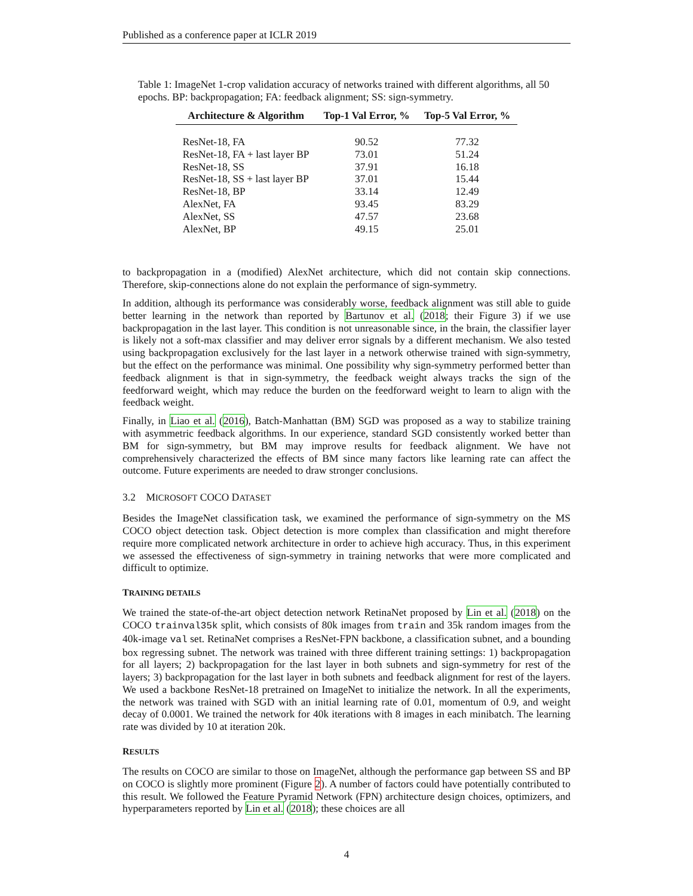Published as a conference paper at ICLR 2019
Table 1: ImageNet 1-crop validation accuracy of networks trained with different algorithms, all 50 epochs. BP: backpropagation; FA: feedback alignment; SS: sign-symmetry.
| Architecture & Algorithm | Top-1 Val Error, % | Top-5 Val Error, % |
| --- | --- | --- |
| ResNet-18, FA | 90.52 | 77.32 |
| ResNet-18, FA + last layer BP | 73.01 | 51.24 |
| ResNet-18, SS | 37.91 | 16.18 |
| ResNet-18, SS + last layer BP | 37.01 | 15.44 |
| ResNet-18, BP | 33.14 | 12.49 |
| AlexNet, FA | 93.45 | 83.29 |
| AlexNet, SS | 47.57 | 23.68 |
| AlexNet, BP | 49.15 | 25.01 |
to backpropagation in a (modified) AlexNet architecture, which did not contain skip connections. Therefore, skip-connections alone do not explain the performance of sign-symmetry.
In addition, although its performance was considerably worse, feedback alignment was still able to guide better learning in the network than reported by Bartunov et al. (2018; their Figure 3) if we use backpropagation in the last layer. This condition is not unreasonable since, in the brain, the classifier layer is likely not a soft-max classifier and may deliver error signals by a different mechanism. We also tested using backpropagation exclusively for the last layer in a network otherwise trained with sign-symmetry, but the effect on the performance was minimal. One possibility why sign-symmetry performed better than feedback alignment is that in sign-symmetry, the feedback weight always tracks the sign of the feedforward weight, which may reduce the burden on the feedforward weight to learn to align with the feedback weight.
Finally, in Liao et al. (2016), Batch-Manhattan (BM) SGD was proposed as a way to stabilize training with asymmetric feedback algorithms. In our experience, standard SGD consistently worked better than BM for sign-symmetry, but BM may improve results for feedback alignment. We have not comprehensively characterized the effects of BM since many factors like learning rate can affect the outcome. Future experiments are needed to draw stronger conclusions.
3.2 MICROSOFT COCO DATASET
Besides the ImageNet classification task, we examined the performance of sign-symmetry on the MS COCO object detection task. Object detection is more complex than classification and might therefore require more complicated network architecture in order to achieve high accuracy. Thus, in this experiment we assessed the effectiveness of sign-symmetry in training networks that were more complicated and difficult to optimize.
TRAINING DETAILS
We trained the state-of-the-art object detection network RetinaNet proposed by Lin et al. (2018) on the COCO trainval35k split, which consists of 80k images from train and 35k random images from the 40k-image val set. RetinaNet comprises a ResNet-FPN backbone, a classification subnet, and a bounding box regressing subnet. The network was trained with three different training settings: 1) backpropagation for all layers; 2) backpropagation for the last layer in both subnets and sign-symmetry for rest of the layers; 3) backpropagation for the last layer in both subnets and feedback alignment for rest of the layers. We used a backbone ResNet-18 pretrained on ImageNet to initialize the network. In all the experiments, the network was trained with SGD with an initial learning rate of 0.01, momentum of 0.9, and weight decay of 0.0001. We trained the network for 40k iterations with 8 images in each minibatch. The learning rate was divided by 10 at iteration 20k.
RESULTS
The results on COCO are similar to those on ImageNet, although the performance gap between SS and BP on COCO is slightly more prominent (Figure 2). A number of factors could have potentially contributed to this result. We followed the Feature Pyramid Network (FPN) architecture design choices, optimizers, and hyperparameters reported by Lin et al. (2018); these choices are all
4